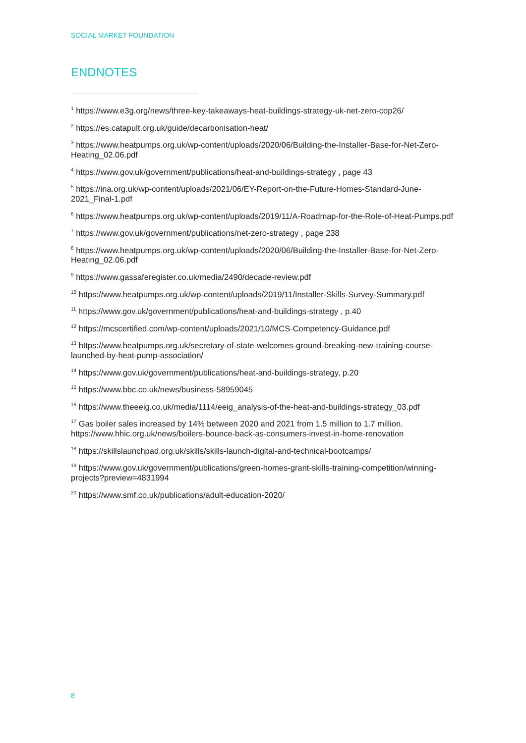SOCIAL MARKET FOUNDATION
ENDNOTES
<sup>1</sup> https://www.e3g.org/news/three-key-takeaways-heat-buildings-strategy-uk-net-zero-cop26/
<sup>2</sup> https://es.catapult.org.uk/guide/decarbonisation-heat/
<sup>3</sup> https://www.heatpumps.org.uk/wp-content/uploads/2020/06/Building-the-Installer-Base-for-Net-Zero-Heating_02.06.pdf
<sup>4</sup> https://www.gov.uk/government/publications/heat-and-buildings-strategy , page 43
<sup>5</sup> https://ina.org.uk/wp-content/uploads/2021/06/EY-Report-on-the-Future-Homes-Standard-June-2021_Final-1.pdf
<sup>6</sup> https://www.heatpumps.org.uk/wp-content/uploads/2019/11/A-Roadmap-for-the-Role-of-Heat-Pumps.pdf
<sup>7</sup> https://www.gov.uk/government/publications/net-zero-strategy , page 238
<sup>8</sup> https://www.heatpumps.org.uk/wp-content/uploads/2020/06/Building-the-Installer-Base-for-Net-Zero-Heating_02.06.pdf
<sup>9</sup> https://www.gassaferegister.co.uk/media/2490/decade-review.pdf
<sup>10</sup> https://www.heatpumps.org.uk/wp-content/uploads/2019/11/Installer-Skills-Survey-Summary.pdf
<sup>11</sup> https://www.gov.uk/government/publications/heat-and-buildings-strategy , p.40
<sup>12</sup> https://mcscertified.com/wp-content/uploads/2021/10/MCS-Competency-Guidance.pdf
<sup>13</sup> https://www.heatpumps.org.uk/secretary-of-state-welcomes-ground-breaking-new-training-course-launched-by-heat-pump-association/
<sup>14</sup> https://www.gov.uk/government/publications/heat-and-buildings-strategy, p.20
<sup>15</sup> https://www.bbc.co.uk/news/business-58959045
<sup>16</sup> https://www.theeeig.co.uk/media/1114/eeig_analysis-of-the-heat-and-buildings-strategy_03.pdf
<sup>17</sup> Gas boiler sales increased by 14% between 2020 and 2021 from 1.5 million to 1.7 million. https://www.hhic.org.uk/news/boilers-bounce-back-as-consumers-invest-in-home-renovation
<sup>18</sup> https://skillslaunchpad.org.uk/skills/skills-launch-digital-and-technical-bootcamps/
<sup>19</sup> https://www.gov.uk/government/publications/green-homes-grant-skills-training-competition/winning-projects?preview=4831994
<sup>20</sup> https://www.smf.co.uk/publications/adult-education-2020/
8